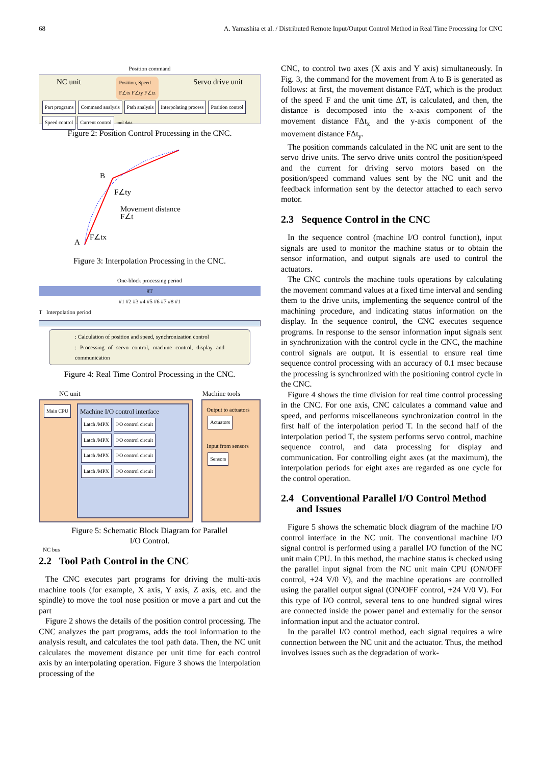68 A. Yamashita et al. / Distributed Remote Input/Output Control Method in Real Time Processing for CNC
Position command
NC unit Position, Speed
F∠tx F∠ty F∠tz Servo drive unit
Part programs Command analysis Path analysis Interpolating process Position control Speed control Current control tool data
Figure 2: Position Control Processing in the CNC.
B
A
F∠ty
Movement distance
F∠t
F∠tx
Figure 3: Interpolation Processing in the CNC.
One-block processing period
8T
#1 #2 #3 #4 #5 #6 #7 #8 #1
T Interpolation period
: Calculation of position and speed, synchronization control
: Processing of servo control, machine control, display and communication
Figure 4: Real Time Control Processing in the CNC.
NC unit Machine tools
Main CPU
NC bus
Machine I/O control interface
Latch /MPX I/O control circuit
Latch /MPX I/O control circuit
Latch /MPX I/O control circuit
Latch /MPX I/O control circuit
Output to actuators
Actuators
Input from sensors
Sensors
Figure 5: Schematic Block Diagram for Parallel
I/O Control.
2.2 Tool Path Control in the CNC
The CNC executes part programs for driving the multi-axis machine tools (for example, X axis, Y axis, Z axis, etc. and the spindle) to move the tool nose position or move a part and cut the part
Figure 2 shows the details of the position control processing. The CNC analyzes the part programs, adds the tool information to the analysis result, and calculates the tool path data. Then, the NC unit calculates the movement distance per unit time for each control axis by an interpolating operation. Figure 3 shows the interpolation processing of the
CNC, to control two axes (X axis and Y axis) simultaneously. In Fig. 3, the command for the movement from A to B is generated as follows: at first, the movement distance FΔT, which is the product of the speed F and the unit time ΔT, is calculated, and then, the distance is decomposed into the x-axis component of the movement distance FΔt<sub>x</sub> and the y-axis component of the movement distance FΔt<sub>y</sub>.
The position commands calculated in the NC unit are sent to the servo drive units. The servo drive units control the position/speed and the current for driving servo motors based on the position/speed command values sent by the NC unit and the feedback information sent by the detector attached to each servo motor.
2.3 Sequence Control in the CNC
In the sequence control (machine I/O control function), input signals are used to monitor the machine status or to obtain the sensor information, and output signals are used to control the actuators.
The CNC controls the machine tools operations by calculating the movement command values at a fixed time interval and sending them to the drive units, implementing the sequence control of the machining procedure, and indicating status information on the display. In the sequence control, the CNC executes sequence programs. In response to the sensor information input signals sent in synchronization with the control cycle in the CNC, the machine control signals are output. It is essential to ensure real time sequence control processing with an accuracy of 0.1 msec because the processing is synchronized with the positioning control cycle in the CNC.
Figure 4 shows the time division for real time control processing in the CNC. For one axis, CNC calculates a command value and speed, and performs miscellaneous synchronization control in the first half of the interpolation period T. In the second half of the interpolation period T, the system performs servo control, machine sequence control, and data processing for display and communication. For controlling eight axes (at the maximum), the interpolation periods for eight axes are regarded as one cycle for the control operation.
2.4 Conventional Parallel I/O Control Method
and Issues
Figure 5 shows the schematic block diagram of the machine I/O control interface in the NC unit. The conventional machine I/O signal control is performed using a parallel I/O function of the NC unit main CPU. In this method, the machine status is checked using the parallel input signal from the NC unit main CPU (ON/OFF control, +24 V/0 V), and the machine operations are controlled using the parallel output signal (ON/OFF control, +24 V/0 V). For this type of I/O control, several tens to one hundred signal wires are connected inside the power panel and externally for the sensor information input and the actuator control.
In the parallel I/O control method, each signal requires a wire connection between the NC unit and the actuator. Thus, the method involves issues such as the degradation of work-